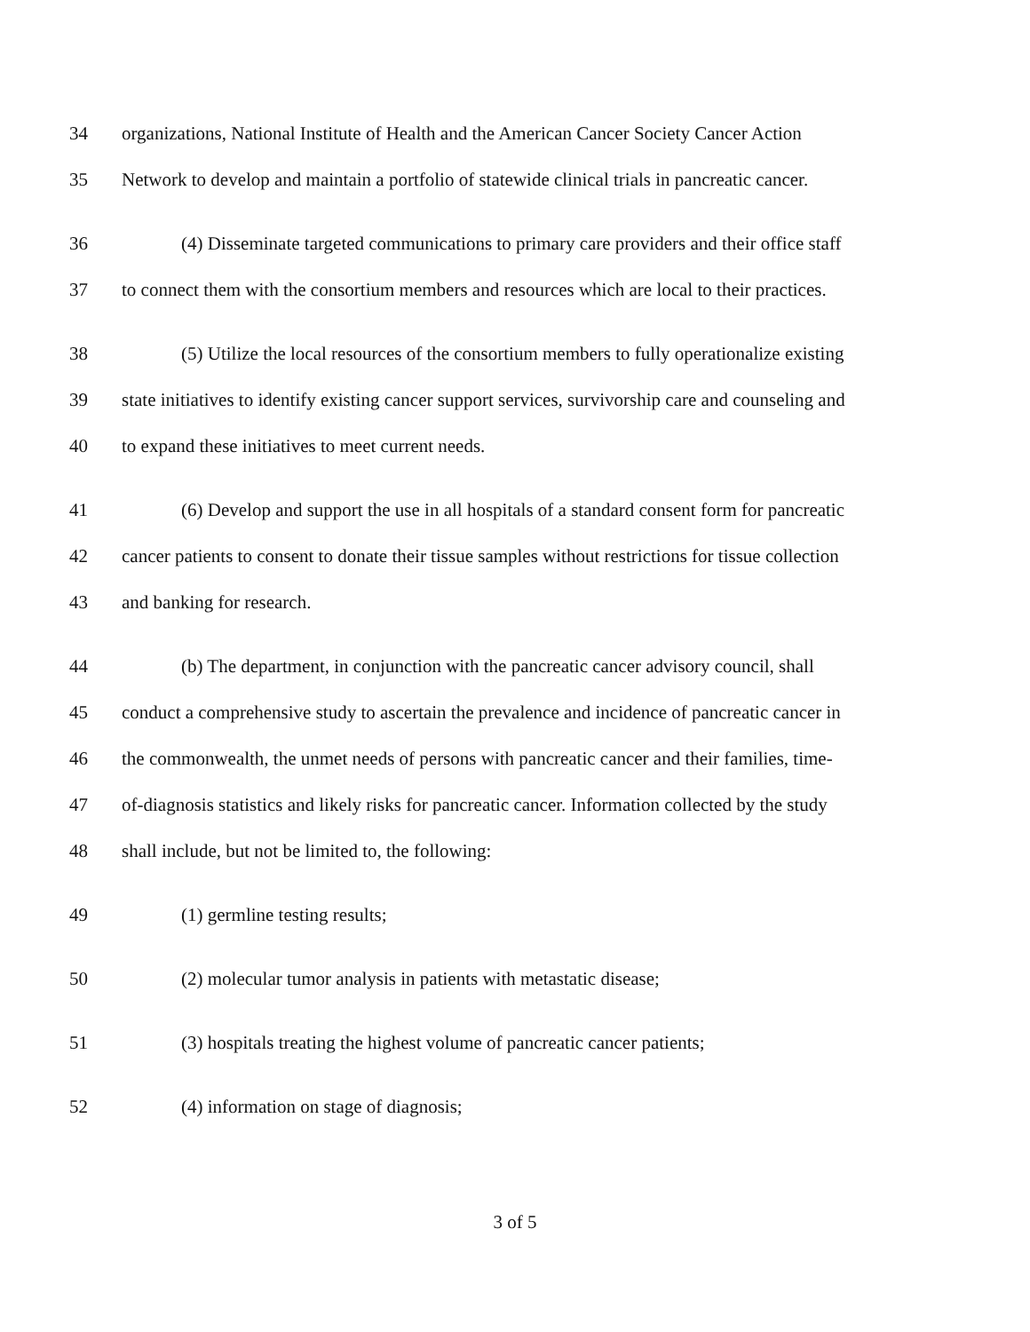34 organizations, National Institute of Health and the American Cancer Society Cancer Action
35 Network to develop and maintain a portfolio of statewide clinical trials in pancreatic cancer.
36 (4) Disseminate targeted communications to primary care providers and their office staff
37 to connect them with the consortium members and resources which are local to their practices.
38 (5) Utilize the local resources of the consortium members to fully operationalize existing
39 state initiatives to identify existing cancer support services, survivorship care and counseling and
40 to expand these initiatives to meet current needs.
41 (6) Develop and support the use in all hospitals of a standard consent form for pancreatic
42 cancer patients to consent to donate their tissue samples without restrictions for tissue collection
43 and banking for research.
44 (b) The department, in conjunction with the pancreatic cancer advisory council, shall
45 conduct a comprehensive study to ascertain the prevalence and incidence of pancreatic cancer in
46 the commonwealth, the unmet needs of persons with pancreatic cancer and their families, time-
47 of-diagnosis statistics and likely risks for pancreatic cancer. Information collected by the study
48 shall include, but not be limited to, the following:
49 (1) germline testing results;
50 (2) molecular tumor analysis in patients with metastatic disease;
51 (3) hospitals treating the highest volume of pancreatic cancer patients;
52 (4) information on stage of diagnosis;
3 of 5